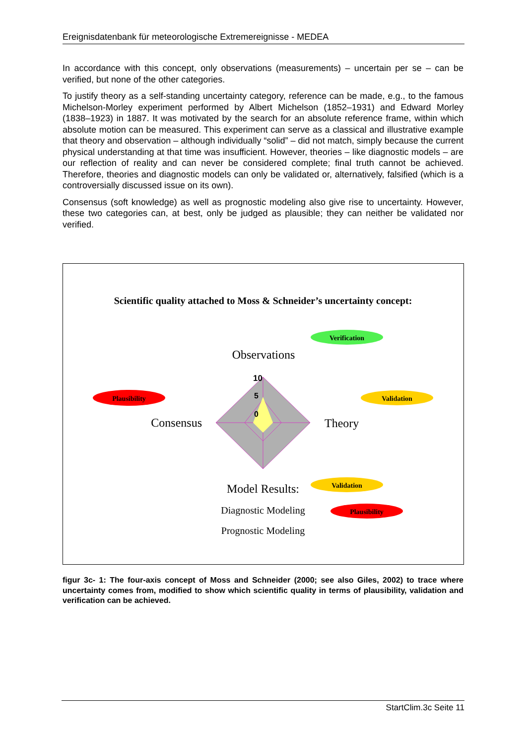Ereignisdatenbank für meteorologische Extremereignisse - MEDEA
In accordance with this concept, only observations (measurements) – uncertain per se – can be verified, but none of the other categories.
To justify theory as a self-standing uncertainty category, reference can be made, e.g., to the famous Michelson-Morley experiment performed by Albert Michelson (1852–1931) and Edward Morley (1838–1923) in 1887. It was motivated by the search for an absolute reference frame, within which absolute motion can be measured. This experiment can serve as a classical and illustrative example that theory and observation – although individually “solid” – did not match, simply because the current physical understanding at that time was insufficient. However, theories – like diagnostic models – are our reflection of reality and can never be considered complete; final truth cannot be achieved. Therefore, theories and diagnostic models can only be validated or, alternatively, falsified (which is a controversially discussed issue on its own).
Consensus (soft knowledge) as well as prognostic modeling also give rise to uncertainty. However, these two categories can, at best, only be judged as plausible; they can neither be validated nor verified.
Scientific quality attached to Moss & Schneider’s uncertainty concept:
10
5
0
Observations
Consensus
Theory
Model Results:
Diagnostic Modeling
Prognostic Modeling
Verification
Plausibility
Validation
Validation
Plausibility
figur 3c- 1: The four-axis concept of Moss and Schneider (2000; see also Giles, 2002) to trace where uncertainty comes from, modified to show which scientific quality in terms of plausibility, validation and verification can be achieved.
StartClim.3c Seite 11